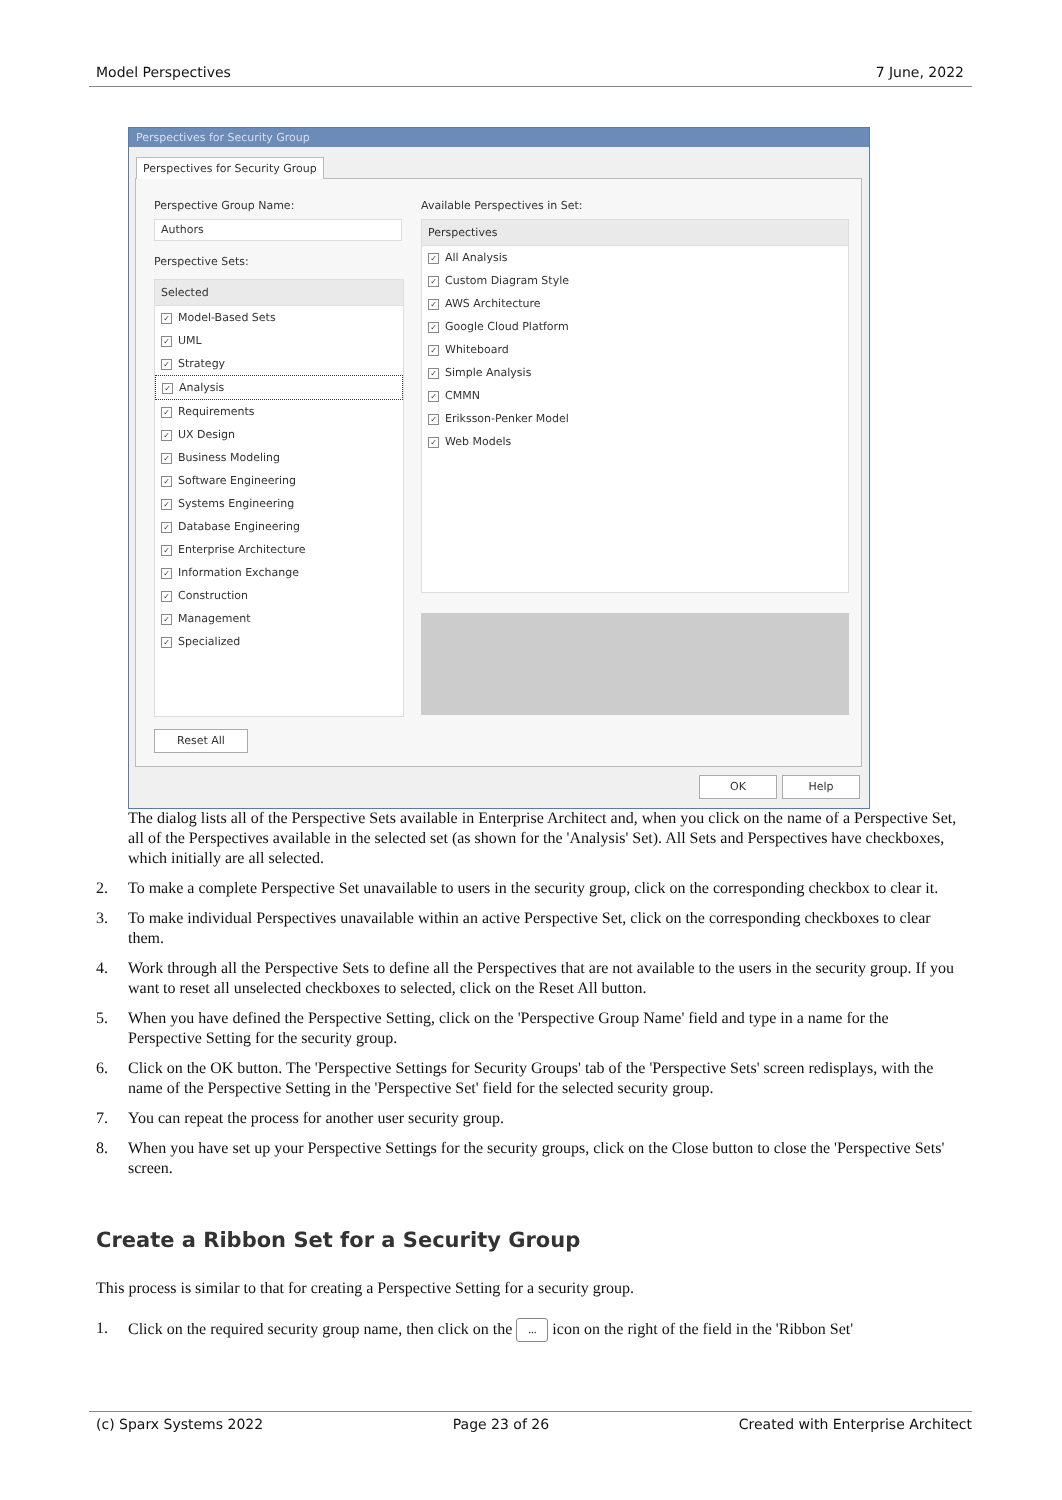Model Perspectives 7 June, 2022
Perspectives for Security Group
Perspective Group Name:
Authors
Perspective Sets:
Selected
✓ Model-Based Sets
✓ UML
✓ Strategy
✓ Analysis
✓ Requirements
✓ UX Design
✓ Business Modeling
✓ Software Engineering
✓ Systems Engineering
✓ Database Engineering
✓ Enterprise Architecture
✓ Information Exchange
✓ Construction
✓ Management
✓ Specialized
Available Perspectives in Set:
Perspectives
✓ All Analysis
✓ Custom Diagram Style
✓ AWS Architecture
✓ Google Cloud Platform
✓ Whiteboard
✓ Simple Analysis
✓ CMMN
✓ Eriksson-Penker Model
✓ Web Models
Reset All
Perspectives for Security Group
OK Help
The dialog lists all of the Perspective Sets available in Enterprise Architect and, when you click on the name of a Perspective Set, all of the Perspectives available in the selected set (as shown for the 'Analysis' Set). All Sets and Perspectives have checkboxes, which initially are all selected.
2. To make a complete Perspective Set unavailable to users in the security group, click on the corresponding checkbox to clear it.
3. To make individual Perspectives unavailable within an active Perspective Set, click on the corresponding checkboxes to clear them.
4. Work through all the Perspective Sets to define all the Perspectives that are not available to the users in the security group. If you want to reset all unselected checkboxes to selected, click on the Reset All button.
5. When you have defined the Perspective Setting, click on the 'Perspective Group Name' field and type in a name for the Perspective Setting for the security group.
6. Click on the OK button. The 'Perspective Settings for Security Groups' tab of the 'Perspective Sets' screen redisplays, with the name of the Perspective Setting in the 'Perspective Set' field for the selected security group.
7. You can repeat the process for another user security group.
8. When you have set up your Perspective Settings for the security groups, click on the Close button to close the 'Perspective Sets' screen.
Create a Ribbon Set for a Security Group
This process is similar to that for creating a Perspective Setting for a security group.
1. Click on the required security group name, then click on the ... icon on the right of the field in the 'Ribbon Set'
(c) Sparx Systems 2022 Page 23 of 26 Created with Enterprise Architect